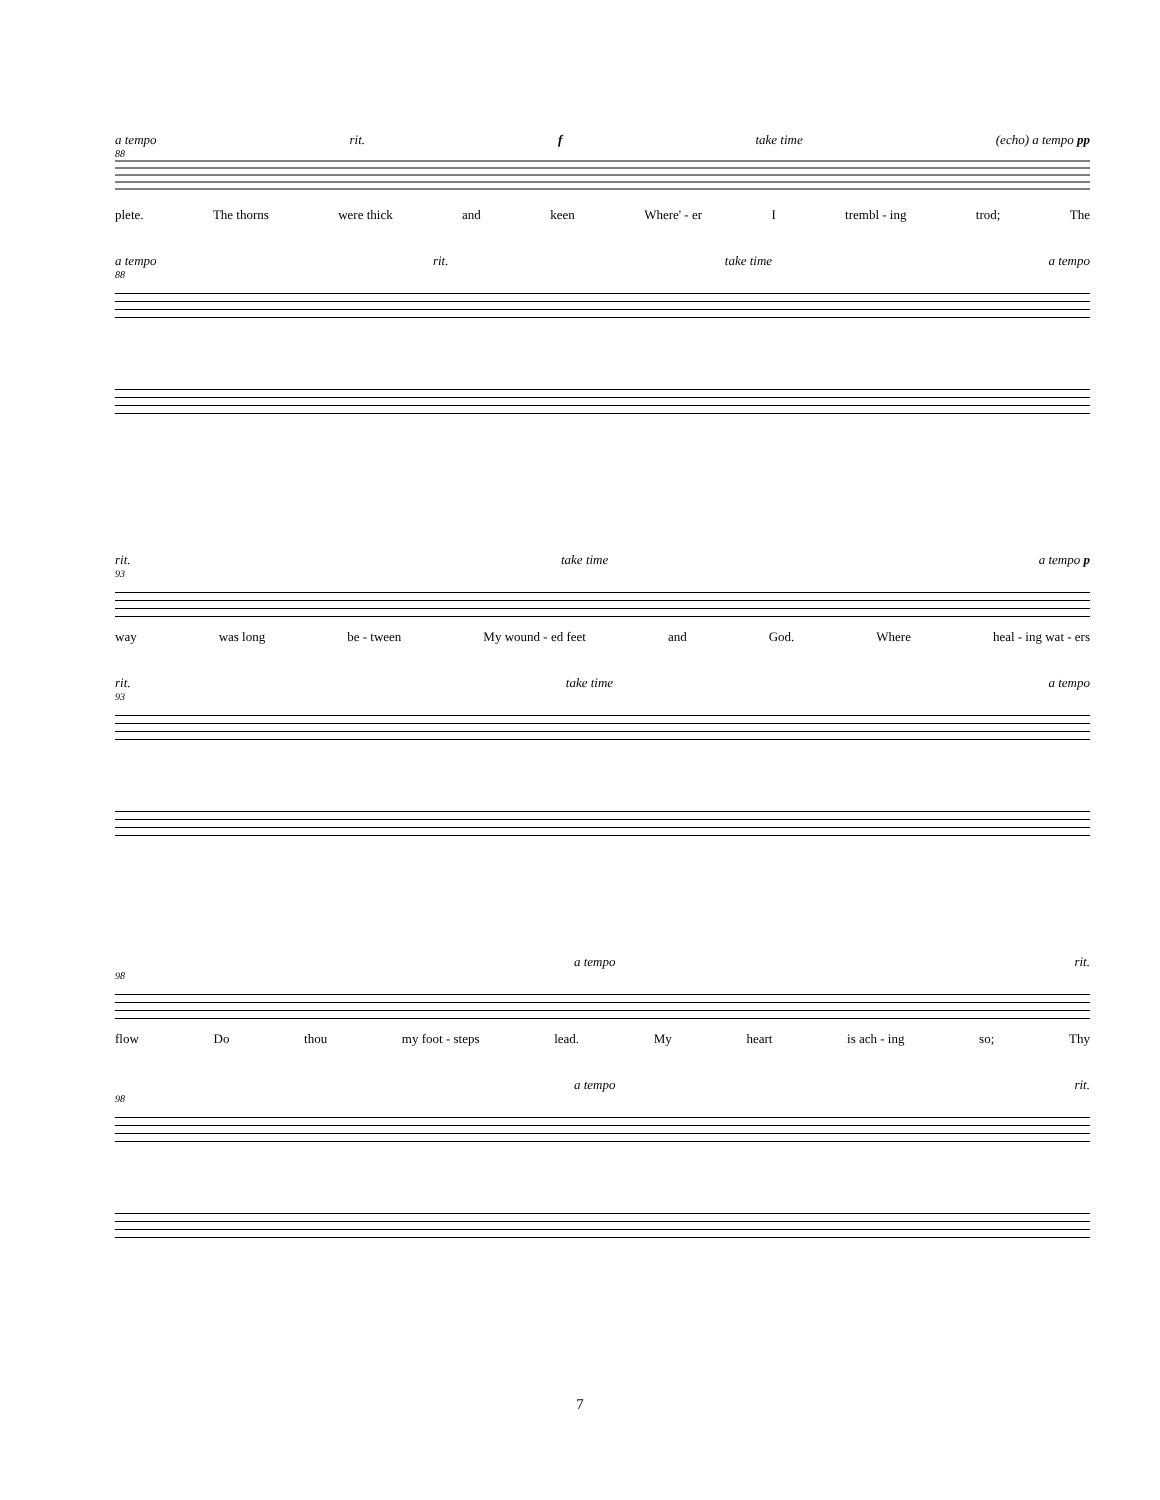a tempo rit. f take time (echo) a tempo pp
88
plete. The thorns were thick and keen Where' - er I trembl - ing trod; The
a tempo rit. take time a tempo
88
rit. take time a tempo p
93
way was long be - tween My wound - ed feet and God. Where heal - ing wat - ers
rit. take time a tempo
93
a tempo rit.
98
flow Do thou my foot - steps lead. My heart is ach - ing so; Thy
a tempo rit.
98
7